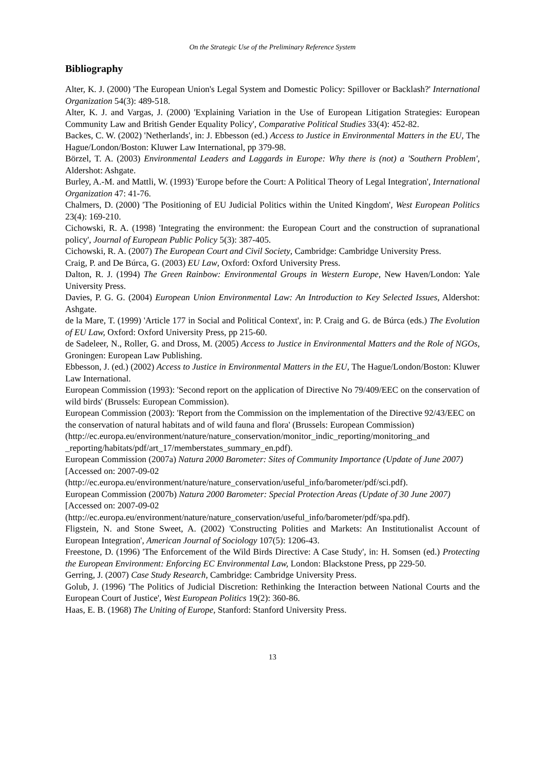On the Strategic Use of the Preliminary Reference System
Bibliography
Alter, K. J. (2000) 'The European Union's Legal System and Domestic Policy: Spillover or Backlash?' International Organization 54(3): 489-518.
Alter, K. J. and Vargas, J. (2000) 'Explaining Variation in the Use of European Litigation Strategies: European Community Law and British Gender Equality Policy', Comparative Political Studies 33(4): 452-82.
Backes, C. W. (2002) 'Netherlands', in: J. Ebbesson (ed.) Access to Justice in Environmental Matters in the EU, The Hague/London/Boston: Kluwer Law International, pp 379-98.
Börzel, T. A. (2003) Environmental Leaders and Laggards in Europe: Why there is (not) a 'Southern Problem', Aldershot: Ashgate.
Burley, A.-M. and Mattli, W. (1993) 'Europe before the Court: A Political Theory of Legal Integration', International Organization 47: 41-76.
Chalmers, D. (2000) 'The Positioning of EU Judicial Politics within the United Kingdom', West European Politics 23(4): 169-210.
Cichowski, R. A. (1998) 'Integrating the environment: the European Court and the construction of supranational policy', Journal of European Public Policy 5(3): 387-405.
Cichowski, R. A. (2007) The European Court and Civil Society, Cambridge: Cambridge University Press.
Craig, P. and De Búrca, G. (2003) EU Law, Oxford: Oxford University Press.
Dalton, R. J. (1994) The Green Rainbow: Environmental Groups in Western Europe, New Haven/London: Yale University Press.
Davies, P. G. G. (2004) European Union Environmental Law: An Introduction to Key Selected Issues, Aldershot: Ashgate.
de la Mare, T. (1999) 'Article 177 in Social and Political Context', in: P. Craig and G. de Búrca (eds.) The Evolution of EU Law, Oxford: Oxford University Press, pp 215-60.
de Sadeleer, N., Roller, G. and Dross, M. (2005) Access to Justice in Environmental Matters and the Role of NGOs, Groningen: European Law Publishing.
Ebbesson, J. (ed.) (2002) Access to Justice in Environmental Matters in the EU, The Hague/London/Boston: Kluwer Law International.
European Commission (1993): 'Second report on the application of Directive No 79/409/EEC on the conservation of wild birds' (Brussels: European Commission).
European Commission (2003): 'Report from the Commission on the implementation of the Directive 92/43/EEC on the conservation of natural habitats and of wild fauna and flora' (Brussels: European Commission)
(http://ec.europa.eu/environment/nature/nature_conservation/monitor_indic_reporting/monitoring_and _reporting/habitats/pdf/art_17/memberstates_summary_en.pdf).
European Commission (2007a) Natura 2000 Barometer: Sites of Community Importance (Update of June 2007) [Accessed on: 2007-09-02
(http://ec.europa.eu/environment/nature/nature_conservation/useful_info/barometer/pdf/sci.pdf).
European Commission (2007b) Natura 2000 Barometer: Special Protection Areas (Update of 30 June 2007) [Accessed on: 2007-09-02
(http://ec.europa.eu/environment/nature/nature_conservation/useful_info/barometer/pdf/spa.pdf).
Fligstein, N. and Stone Sweet, A. (2002) 'Constructing Polities and Markets: An Institutionalist Account of European Integration', American Journal of Sociology 107(5): 1206-43.
Freestone, D. (1996) 'The Enforcement of the Wild Birds Directive: A Case Study', in: H. Somsen (ed.) Protecting the European Environment: Enforcing EC Environmental Law, London: Blackstone Press, pp 229-50.
Gerring, J. (2007) Case Study Research, Cambridge: Cambridge University Press.
Golub, J. (1996) 'The Politics of Judicial Discretion: Rethinking the Interaction between National Courts and the European Court of Justice', West European Politics 19(2): 360-86.
Haas, E. B. (1968) The Uniting of Europe, Stanford: Stanford University Press.
13